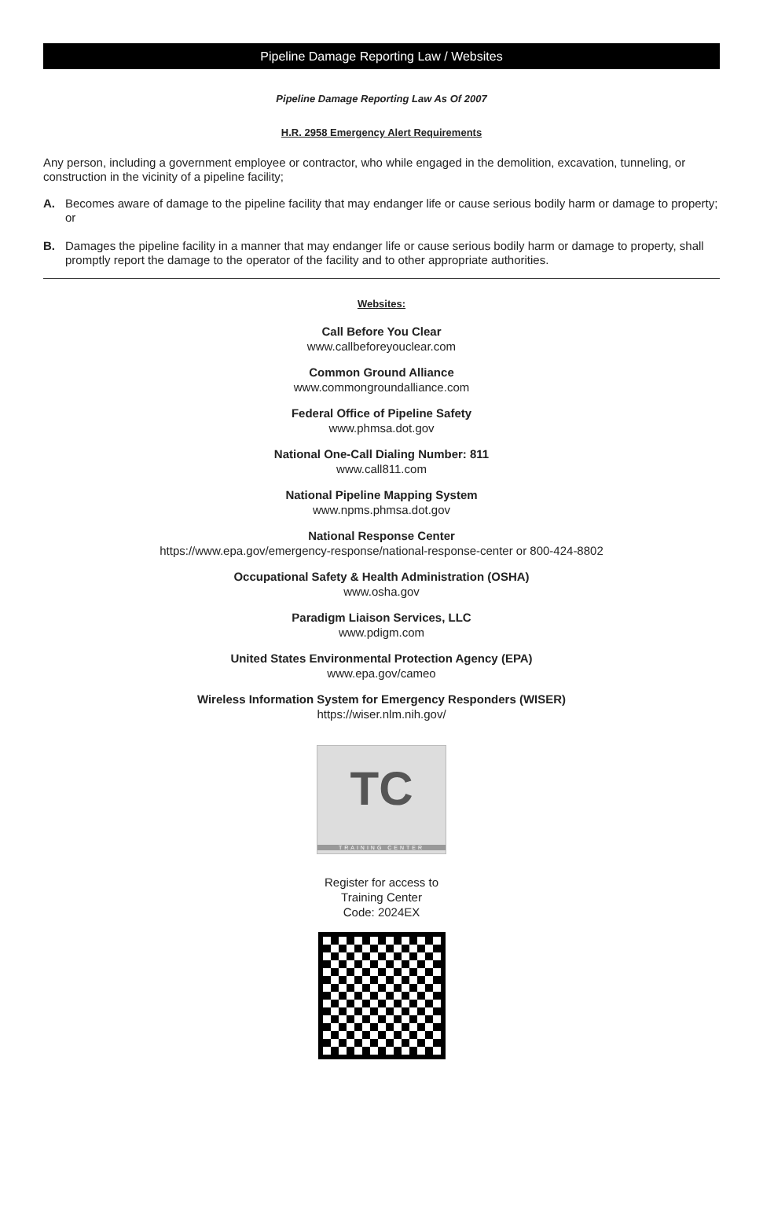Pipeline Damage Reporting Law / Websites
Pipeline Damage Reporting Law As Of 2007
H.R. 2958 Emergency Alert Requirements
Any person, including a government employee or contractor, who while engaged in the demolition, excavation, tunneling, or construction in the vicinity of a pipeline facility;
A. Becomes aware of damage to the pipeline facility that may endanger life or cause serious bodily harm or damage to property; or
B. Damages the pipeline facility in a manner that may endanger life or cause serious bodily harm or damage to property, shall promptly report the damage to the operator of the facility and to other appropriate authorities.
Websites:
Call Before You Clear
www.callbeforeyouclear.com
Common Ground Alliance
www.commongroundalliance.com
Federal Office of Pipeline Safety
www.phmsa.dot.gov
National One-Call Dialing Number: 811
www.call811.com
National Pipeline Mapping System
www.npms.phmsa.dot.gov
National Response Center
https://www.epa.gov/emergency-response/national-response-center or 800-424-8802
Occupational Safety & Health Administration (OSHA)
www.osha.gov
Paradigm Liaison Services, LLC
www.pdigm.com
United States Environmental Protection Agency (EPA)
www.epa.gov/cameo
Wireless Information System for Emergency Responders (WISER)
https://wiser.nlm.nih.gov/
TC
TRAINING CENTER
Register for access to
Training Center
Code: 2024EX